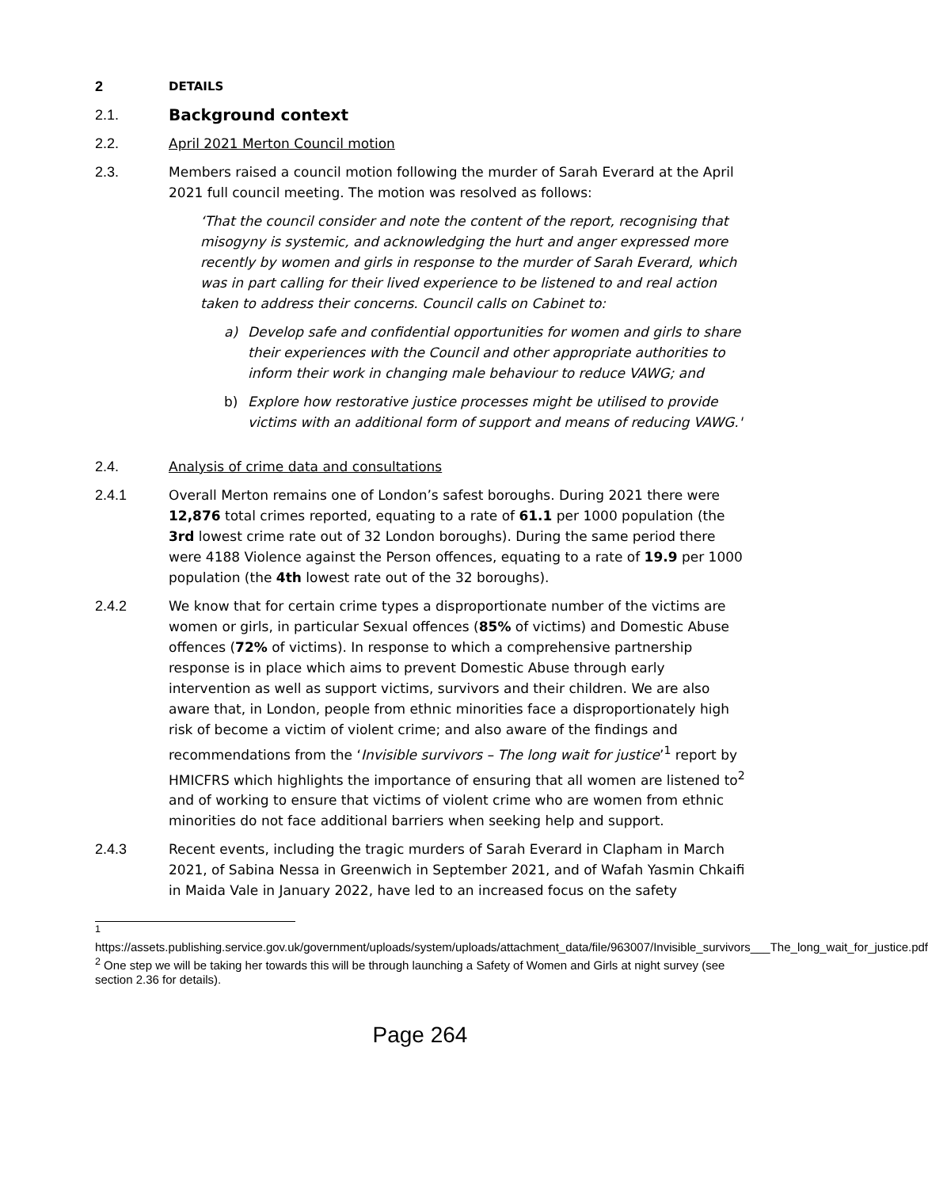2
DETAILS
2.1. Background context
2.2. April 2021 Merton Council motion
2.3. Members raised a council motion following the murder of Sarah Everard at the April 2021 full council meeting. The motion was resolved as follows:
‘That the council consider and note the content of the report, recognising that misogyny is systemic, and acknowledging the hurt and anger expressed more recently by women and girls in response to the murder of Sarah Everard, which was in part calling for their lived experience to be listened to and real action taken to address their concerns. Council calls on Cabinet to:
a) Develop safe and confidential opportunities for women and girls to share their experiences with the Council and other appropriate authorities to inform their work in changing male behaviour to reduce VAWG; and
b) Explore how restorative justice processes might be utilised to provide victims with an additional form of support and means of reducing VAWG.'
2.4. Analysis of crime data and consultations
2.4.1 Overall Merton remains one of London’s safest boroughs. During 2021 there were 12,876 total crimes reported, equating to a rate of 61.1 per 1000 population (the 3rd lowest crime rate out of 32 London boroughs). During the same period there were 4188 Violence against the Person offences, equating to a rate of 19.9 per 1000 population (the 4th lowest rate out of the 32 boroughs).
2.4.2 We know that for certain crime types a disproportionate number of the victims are women or girls, in particular Sexual offences (85% of victims) and Domestic Abuse offences (72% of victims). In response to which a comprehensive partnership response is in place which aims to prevent Domestic Abuse through early intervention as well as support victims, survivors and their children. We are also aware that, in London, people from ethnic minorities face a disproportionately high risk of become a victim of violent crime; and also aware of the findings and recommendations from the ‘Invisible survivors – The long wait for justice’<sup>1</sup> report by HMICFRS which highlights the importance of ensuring that all women are listened to<sup>2</sup> and of working to ensure that victims of violent crime who are women from ethnic minorities do not face additional barriers when seeking help and support.
2.4.3 Recent events, including the tragic murders of Sarah Everard in Clapham in March 2021, of Sabina Nessa in Greenwich in September 2021, and of Wafah Yasmin Chkaifi in Maida Vale in January 2022, have led to an increased focus on the safety
<sup>1</sup>
https://assets.publishing.service.gov.uk/government/uploads/system/uploads/attachment_data/file/963007/Invisible_survivors___The_long_wait_for_justice.pdf
<sup>2</sup> One step we will be taking her towards this will be through launching a Safety of Women and Girls at night survey (see section 2.36 for details).
Page 264